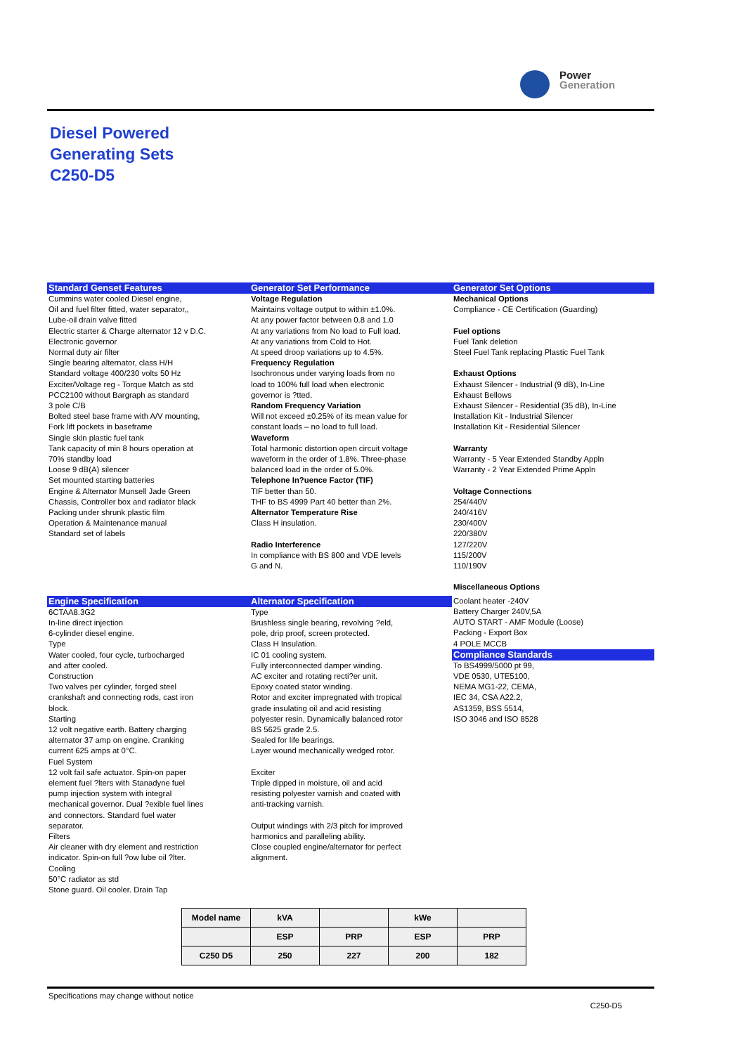Power
Generation
Diesel Powered
Generating Sets
C250-D5
Standard Genset Features
Cummins water cooled Diesel engine,
Oil and fuel filter fitted, water separator,,
Lube-oil drain valve fitted
Electric starter & Charge alternator 12 v D.C.
Electronic governor
Normal duty air filter
Single bearing alternator, class H/H
Standard voltage 400/230 volts 50 Hz
Exciter/Voltage reg - Torque Match as std
PCC2100 without Bargraph as standard
3 pole C/B
Bolted steel base frame with A/V mounting,
Fork lift pockets in baseframe
Single skin plastic fuel tank
Tank capacity of min 8 hours operation at
70% standby load
Loose 9 dB(A) silencer
Set mounted starting batteries
Engine & Alternator Munsell Jade Green
Chassis, Controller box and radiator black
Packing under shrunk plastic film
Operation & Maintenance manual
Standard set of labels
Generator Set Performance
Voltage Regulation
Maintains voltage output to within ±1.0%.
At any power factor between 0.8 and 1.0
At any variations from No load to Full load.
At any variations from Cold to Hot.
At speed droop variations up to 4.5%.
Frequency Regulation
Isochronous under varying loads from no
load to 100% full load when electronic
governor is ?tted.
Random Frequency Variation
Will not exceed ±0.25% of its mean value for
constant loads – no load to full load.
Waveform
Total harmonic distortion open circuit voltage
waveform in the order of 1.8%. Three-phase
balanced load in the order of 5.0%.
Telephone In?uence Factor (TIF)
TIF better than 50.
THF to BS 4999 Part 40 better than 2%.
Alternator Temperature Rise
Class H insulation.
Radio Interference
In compliance with BS 800 and VDE levels
G and N.
Generator Set Options
Mechanical Options
Compliance - CE Certification (Guarding)
Fuel options
Fuel Tank deletion
Steel Fuel Tank replacing Plastic Fuel Tank
Exhaust Options
Exhaust Silencer - Industrial (9 dB), In-Line
Exhaust Bellows
Exhaust Silencer - Residential (35 dB), In-Line
Installation Kit - Industrial Silencer
Installation Kit - Residential Silencer
Warranty
Warranty - 5 Year Extended Standby Appln
Warranty - 2 Year Extended Prime Appln
Voltage Connections
254/440V
240/416V
230/400V
220/380V
127/220V
115/200V
110/190V
Miscellaneous Options
Engine Specification
6CTAA8.3G2
In-line direct injection
6-cylinder diesel engine.
Type
Water cooled, four cycle, turbocharged
and after cooled.
Construction
Two valves per cylinder, forged steel
crankshaft and connecting rods, cast iron
block.
Starting
12 volt negative earth. Battery charging
alternator 37 amp on engine. Cranking
current 625 amps at 0°C.
Fuel System
12 volt fail safe actuator. Spin-on paper
element fuel ?lters with Stanadyne fuel
pump injection system with integral
mechanical governor. Dual ?exible fuel lines
and connectors. Standard fuel water
separator.
Filters
Air cleaner with dry element and restriction
indicator. Spin-on full ?ow lube oil ?lter.
Cooling
50°C radiator as std
Stone guard. Oil cooler. Drain Tap
Alternator Specification
Type
Brushless single bearing, revolving ?eld,
pole, drip proof, screen protected.
Class H Insulation.
IC 01 cooling system.
Fully interconnected damper winding.
AC exciter and rotating recti?er unit.
Epoxy coated stator winding.
Rotor and exciter impregnated with tropical
grade insulating oil and acid resisting
polyester resin. Dynamically balanced rotor
BS 5625 grade 2.5.
Sealed for life bearings.
Layer wound mechanically wedged rotor.
Exciter
Triple dipped in moisture, oil and acid
resisting polyester varnish and coated with
anti-tracking varnish.
Output windings with 2/3 pitch for improved
harmonics and paralleling ability.
Close coupled engine/alternator for perfect
alignment.
Coolant heater -240V
Battery Charger 240V,5A
AUTO START - AMF Module (Loose)
Packing - Export Box
4 POLE MCCB
Compliance Standards
To BS4999/5000 pt 99,
VDE 0530, UTE5100,
NEMA MG1-22, CEMA,
IEC 34, CSA A22.2,
AS1359, BSS 5514,
ISO 3046 and ISO 8528
| Model name | kVA | | kWe | |
| | ESP | PRP | ESP | PRP |
| C250 D5 | 250 | 227 | 200 | 182 |
Specifications may change without notice C250-D5